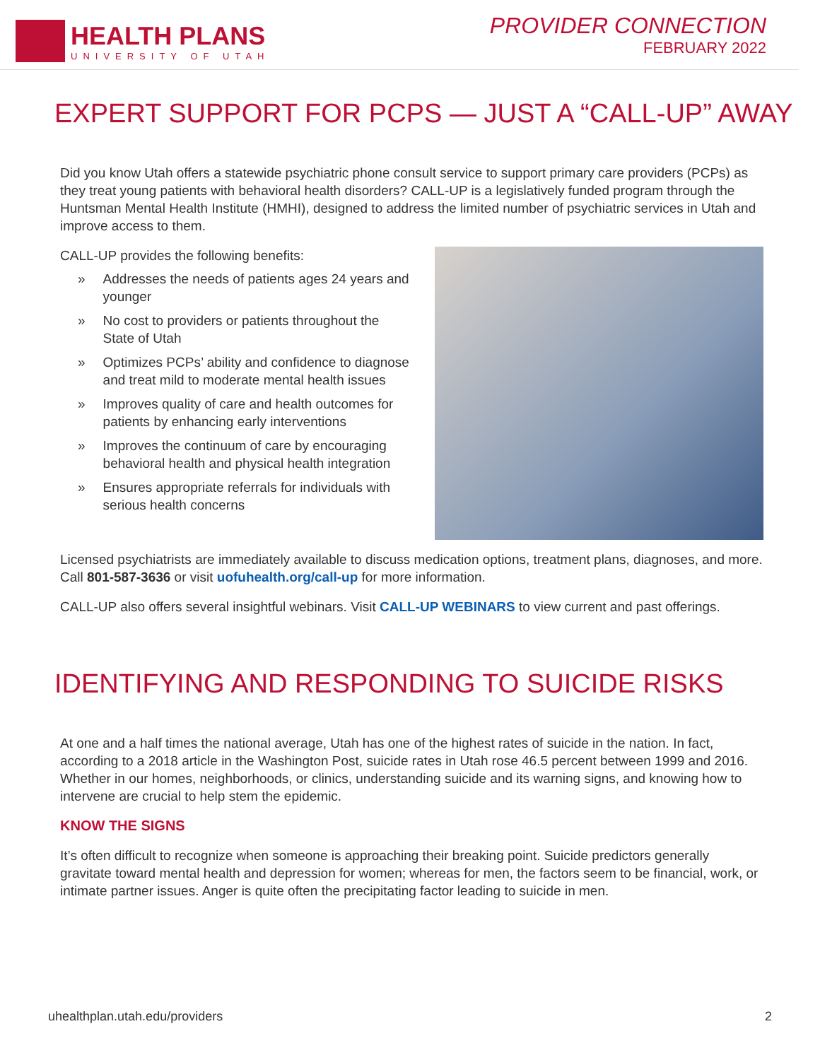HEALTH PLANS
UNIVERSITY OF UTAH
PROVIDER CONNECTION
FEBRUARY 2022
EXPERT SUPPORT FOR PCPS — JUST A “CALL-UP” AWAY
Did you know Utah offers a statewide psychiatric phone consult service to support primary care providers (PCPs) as they treat young patients with behavioral health disorders? CALL-UP is a legislatively funded program through the Huntsman Mental Health Institute (HMHI), designed to address the limited number of psychiatric services in Utah and improve access to them.
CALL-UP provides the following benefits:
» Addresses the needs of patients ages 24 years and younger
» No cost to providers or patients throughout the State of Utah
» Optimizes PCPs’ ability and confidence to diagnose and treat mild to moderate mental health issues
» Improves quality of care and health outcomes for patients by enhancing early interventions
» Improves the continuum of care by encouraging behavioral health and physical health integration
» Ensures appropriate referrals for individuals with serious health concerns
Licensed psychiatrists are immediately available to discuss medication options, treatment plans, diagnoses, and more. Call 801-587-3636 or visit uofuhealth.org/call-up for more information.
CALL-UP also offers several insightful webinars. Visit CALL-UP WEBINARS to view current and past offerings.
IDENTIFYING AND RESPONDING TO SUICIDE RISKS
At one and a half times the national average, Utah has one of the highest rates of suicide in the nation. In fact, according to a 2018 article in the Washington Post, suicide rates in Utah rose 46.5 percent between 1999 and 2016. Whether in our homes, neighborhoods, or clinics, understanding suicide and its warning signs, and knowing how to intervene are crucial to help stem the epidemic.
KNOW THE SIGNS
It’s often difficult to recognize when someone is approaching their breaking point. Suicide predictors generally gravitate toward mental health and depression for women; whereas for men, the factors seem to be financial, work, or intimate partner issues. Anger is quite often the precipitating factor leading to suicide in men.
uhealthplan.utah.edu/providers 2